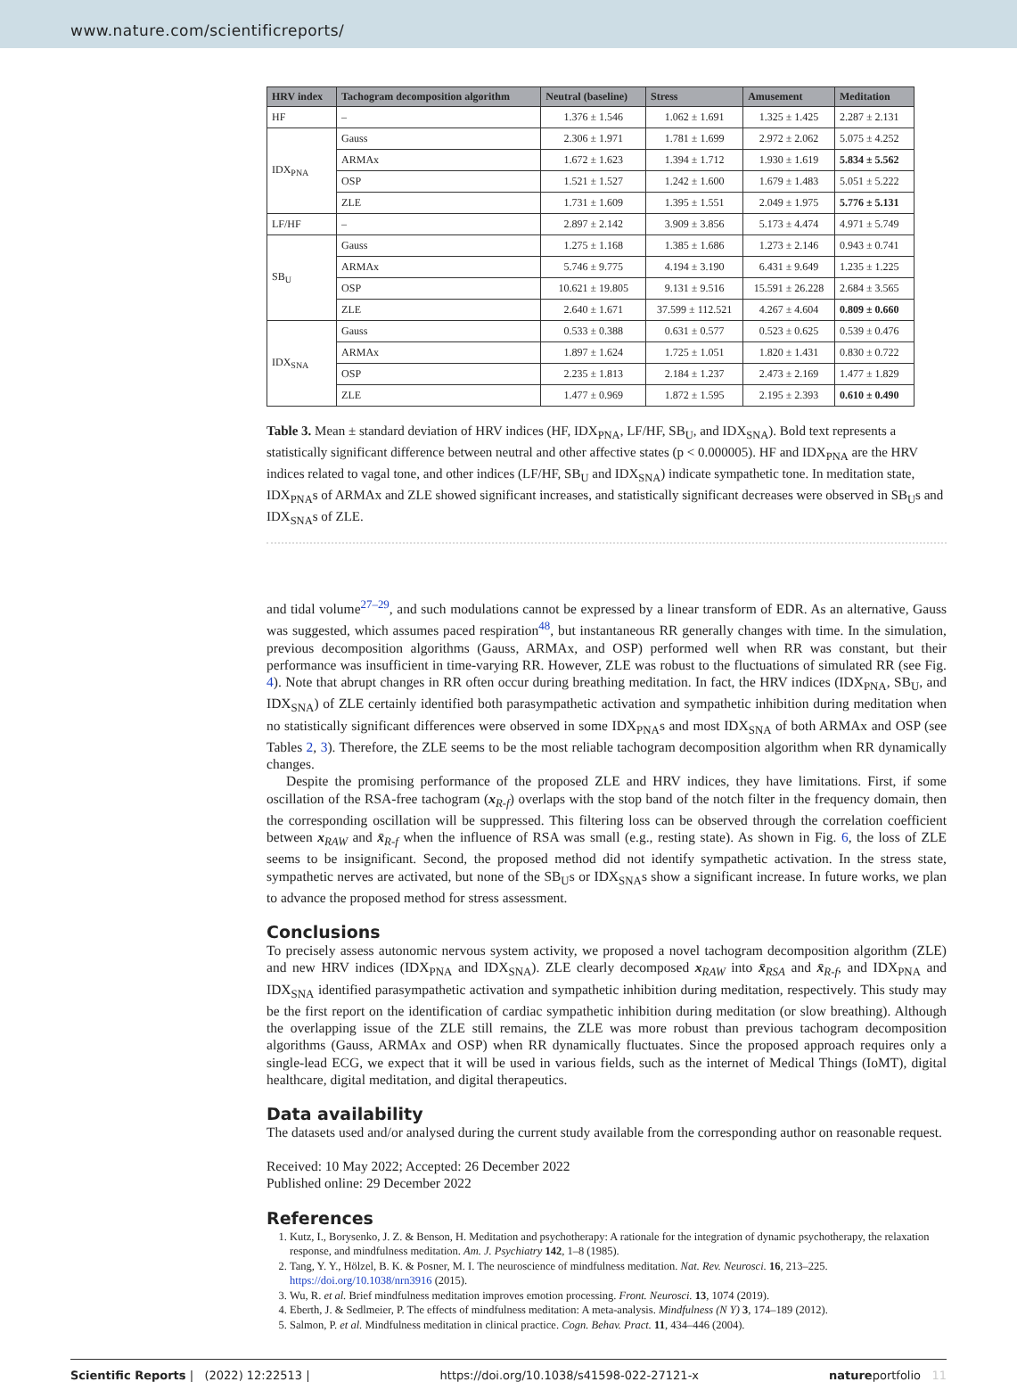www.nature.com/scientificreports/
| HRV index | Tachogram decomposition algorithm | Neutral (baseline) | Stress | Amusement | Meditation |
| --- | --- | --- | --- | --- | --- |
| HF | – | 1.376 ± 1.546 | 1.062 ± 1.691 | 1.325 ± 1.425 | 2.287 ± 2.131 |
| IDX<sub>PNA</sub> | Gauss | 2.306 ± 1.971 | 1.781 ± 1.699 | 2.972 ± 2.062 | 5.075 ± 4.252 |
| | ARMAx | 1.672 ± 1.623 | 1.394 ± 1.712 | 1.930 ± 1.619 | 5.834 ± 5.562 |
| | OSP | 1.521 ± 1.527 | 1.242 ± 1.600 | 1.679 ± 1.483 | 5.051 ± 5.222 |
| | ZLE | 1.731 ± 1.609 | 1.395 ± 1.551 | 2.049 ± 1.975 | 5.776 ± 5.131 |
| LF/HF | – | 2.897 ± 2.142 | 3.909 ± 3.856 | 5.173 ± 4.474 | 4.971 ± 5.749 |
| SB<sub>U</sub> | Gauss | 1.275 ± 1.168 | 1.385 ± 1.686 | 1.273 ± 2.146 | 0.943 ± 0.741 |
| | ARMAx | 5.746 ± 9.775 | 4.194 ± 3.190 | 6.431 ± 9.649 | 1.235 ± 1.225 |
| | OSP | 10.621 ± 19.805 | 9.131 ± 9.516 | 15.591 ± 26.228 | 2.684 ± 3.565 |
| | ZLE | 2.640 ± 1.671 | 37.599 ± 112.521 | 4.267 ± 4.604 | 0.809 ± 0.660 |
| IDX<sub>SNA</sub> | Gauss | 0.533 ± 0.388 | 0.631 ± 0.577 | 0.523 ± 0.625 | 0.539 ± 0.476 |
| | ARMAx | 1.897 ± 1.624 | 1.725 ± 1.051 | 1.820 ± 1.431 | 0.830 ± 0.722 |
| | OSP | 2.235 ± 1.813 | 2.184 ± 1.237 | 2.473 ± 2.169 | 1.477 ± 1.829 |
| | ZLE | 1.477 ± 0.969 | 1.872 ± 1.595 | 2.195 ± 2.393 | 0.610 ± 0.490 |
Table 3. Mean ± standard deviation of HRV indices (HF, IDX<sub>PNA</sub>, LF/HF, SB<sub>U</sub>, and IDX<sub>SNA</sub>). Bold text represents a statistically significant difference between neutral and other affective states (p < 0.000005). HF and IDX<sub>PNA</sub> are the HRV indices related to vagal tone, and other indices (LF/HF, SB<sub>U</sub> and IDX<sub>SNA</sub>) indicate sympathetic tone. In meditation state, IDX<sub>PNA</sub>s of ARMAx and ZLE showed significant increases, and statistically significant decreases were observed in SB<sub>U</sub>s and IDX<sub>SNA</sub>s of ZLE.
and tidal volume<sup>27–29</sup>, and such modulations cannot be expressed by a linear transform of EDR. As an alternative, Gauss was suggested, which assumes paced respiration<sup>48</sup>, but instantaneous RR generally changes with time. In the simulation, previous decomposition algorithms (Gauss, ARMAx, and OSP) performed well when RR was constant, but their performance was insufficient in time-varying RR. However, ZLE was robust to the fluctuations of simulated RR (see Fig. 4). Note that abrupt changes in RR often occur during breathing meditation. In fact, the HRV indices (IDX<sub>PNA</sub>, SB<sub>U</sub>, and IDX<sub>SNA</sub>) of ZLE certainly identified both parasympathetic activation and sympathetic inhibition during meditation when no statistically significant differences were observed in some IDX<sub>PNA</sub>s and most IDX<sub>SNA</sub> of both ARMAx and OSP (see Tables 2, 3). Therefore, the ZLE seems to be the most reliable tachogram decomposition algorithm when RR dynamically changes.
Despite the promising performance of the proposed ZLE and HRV indices, they have limitations. First, if some oscillation of the RSA-free tachogram (x<sub>R-f</sub>) overlaps with the stop band of the notch filter in the frequency domain, then the corresponding oscillation will be suppressed. This filtering loss can be observed through the correlation coefficient between x<sub>RAW</sub> and x̄<sub>R-f</sub> when the influence of RSA was small (e.g., resting state). As shown in Fig. 6, the loss of ZLE seems to be insignificant. Second, the proposed method did not identify sympathetic activation. In the stress state, sympathetic nerves are activated, but none of the SB<sub>U</sub>s or IDX<sub>SNA</sub>s show a significant increase. In future works, we plan to advance the proposed method for stress assessment.
Conclusions
To precisely assess autonomic nervous system activity, we proposed a novel tachogram decomposition algorithm (ZLE) and new HRV indices (IDX<sub>PNA</sub> and IDX<sub>SNA</sub>). ZLE clearly decomposed x<sub>RAW</sub> into x̄<sub>RSA</sub> and x̄<sub>R-f</sub>, and IDX<sub>PNA</sub> and IDX<sub>SNA</sub> identified parasympathetic activation and sympathetic inhibition during meditation, respectively. This study may be the first report on the identification of cardiac sympathetic inhibition during meditation (or slow breathing). Although the overlapping issue of the ZLE still remains, the ZLE was more robust than previous tachogram decomposition algorithms (Gauss, ARMAx and OSP) when RR dynamically fluctuates. Since the proposed approach requires only a single-lead ECG, we expect that it will be used in various fields, such as the internet of Medical Things (IoMT), digital healthcare, digital meditation, and digital therapeutics.
Data availability
The datasets used and/or analysed during the current study available from the corresponding author on reasonable request.
Received: 10 May 2022; Accepted: 26 December 2022
Published online: 29 December 2022
References
1. Kutz, I., Borysenko, J. Z. & Benson, H. Meditation and psychotherapy: A rationale for the integration of dynamic psychotherapy, the relaxation response, and mindfulness meditation. Am. J. Psychiatry 142, 1–8 (1985).
2. Tang, Y. Y., Hölzel, B. K. & Posner, M. I. The neuroscience of mindfulness meditation. Nat. Rev. Neurosci. 16, 213–225. https://doi.org/10.1038/nrn3916 (2015).
3. Wu, R. et al. Brief mindfulness meditation improves emotion processing. Front. Neurosci. 13, 1074 (2019).
4. Eberth, J. & Sedlmeier, P. The effects of mindfulness meditation: A meta-analysis. Mindfulness (N Y) 3, 174–189 (2012).
5. Salmon, P. et al. Mindfulness meditation in clinical practice. Cogn. Behav. Pract. 11, 434–446 (2004).
Scientific Reports | (2022) 12:22513 | https://doi.org/10.1038/s41598-022-27121-x natureportfolio 11